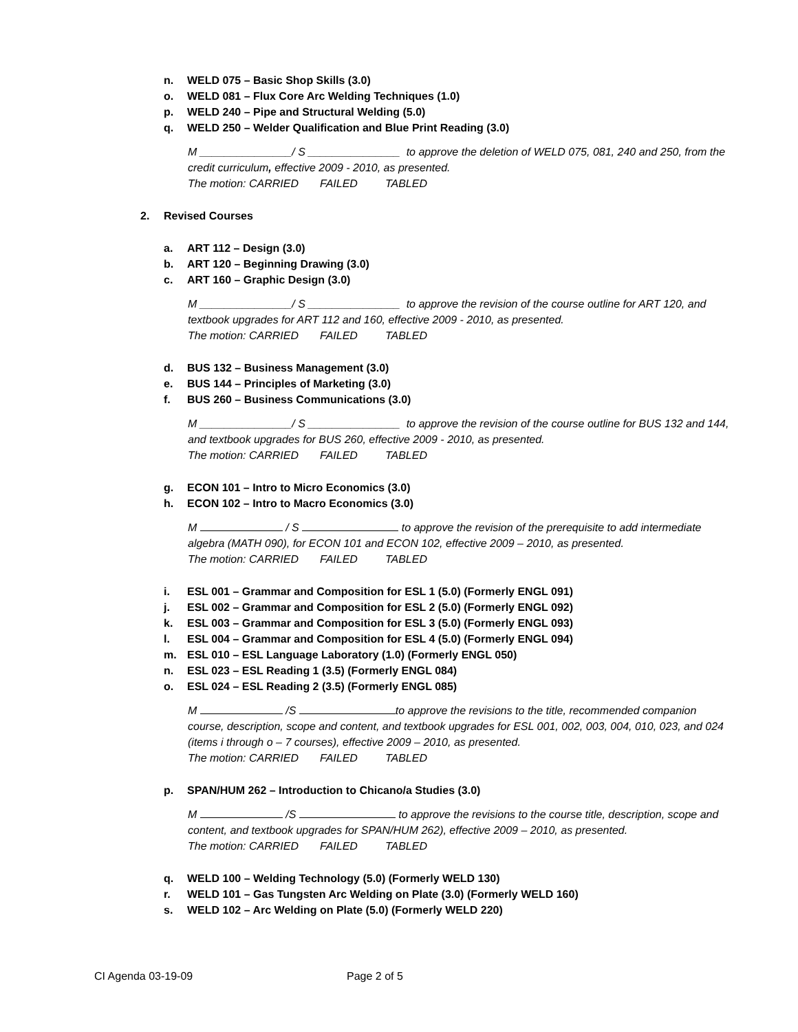n. WELD 075 – Basic Shop Skills (3.0)
o. WELD 081 – Flux Core Arc Welding Techniques (1.0)
p. WELD 240 – Pipe and Structural Welding (5.0)
q. WELD 250 – Welder Qualification and Blue Print Reading (3.0)
M _______________/ S _______________ to approve the deletion of WELD 075, 081, 240 and 250, from the credit curriculum, effective 2009 - 2010, as presented.
The motion: CARRIED FAILED TABLED
2. Revised Courses
a. ART 112 – Design (3.0)
b. ART 120 – Beginning Drawing (3.0)
c. ART 160 – Graphic Design (3.0)
M _______________/ S _______________ to approve the revision of the course outline for ART 120, and textbook upgrades for ART 112 and 160, effective 2009 - 2010, as presented.
The motion: CARRIED FAILED TABLED
d. BUS 132 – Business Management (3.0)
e. BUS 144 – Principles of Marketing (3.0)
f. BUS 260 – Business Communications (3.0)
M _______________/ S _______________ to approve the revision of the course outline for BUS 132 and 144, and textbook upgrades for BUS 260, effective 2009 - 2010, as presented.
The motion: CARRIED FAILED TABLED
g. ECON 101 – Intro to Micro Economics (3.0)
h. ECON 102 – Intro to Macro Economics (3.0)
M / S to approve the revision of the prerequisite to add intermediate algebra (MATH 090), for ECON 101 and ECON 102, effective 2009 – 2010, as presented.
The motion: CARRIED FAILED TABLED
i. ESL 001 – Grammar and Composition for ESL 1 (5.0) (Formerly ENGL 091)
j. ESL 002 – Grammar and Composition for ESL 2 (5.0) (Formerly ENGL 092)
k. ESL 003 – Grammar and Composition for ESL 3 (5.0) (Formerly ENGL 093)
l. ESL 004 – Grammar and Composition for ESL 4 (5.0) (Formerly ENGL 094)
m. ESL 010 – ESL Language Laboratory (1.0) (Formerly ENGL 050)
n. ESL 023 – ESL Reading 1 (3.5) (Formerly ENGL 084)
o. ESL 024 – ESL Reading 2 (3.5) (Formerly ENGL 085)
M /S to approve the revisions to the title, recommended companion course, description, scope and content, and textbook upgrades for ESL 001, 002, 003, 004, 010, 023, and 024 (items i through o – 7 courses), effective 2009 – 2010, as presented.
The motion: CARRIED FAILED TABLED
p. SPAN/HUM 262 – Introduction to Chicano/a Studies (3.0)
M /S to approve the revisions to the course title, description, scope and content, and textbook upgrades for SPAN/HUM 262), effective 2009 – 2010, as presented.
The motion: CARRIED FAILED TABLED
q. WELD 100 – Welding Technology (5.0) (Formerly WELD 130)
r. WELD 101 – Gas Tungsten Arc Welding on Plate (3.0) (Formerly WELD 160)
s. WELD 102 – Arc Welding on Plate (5.0) (Formerly WELD 220)
CI Agenda 03-19-09 Page 2 of 5